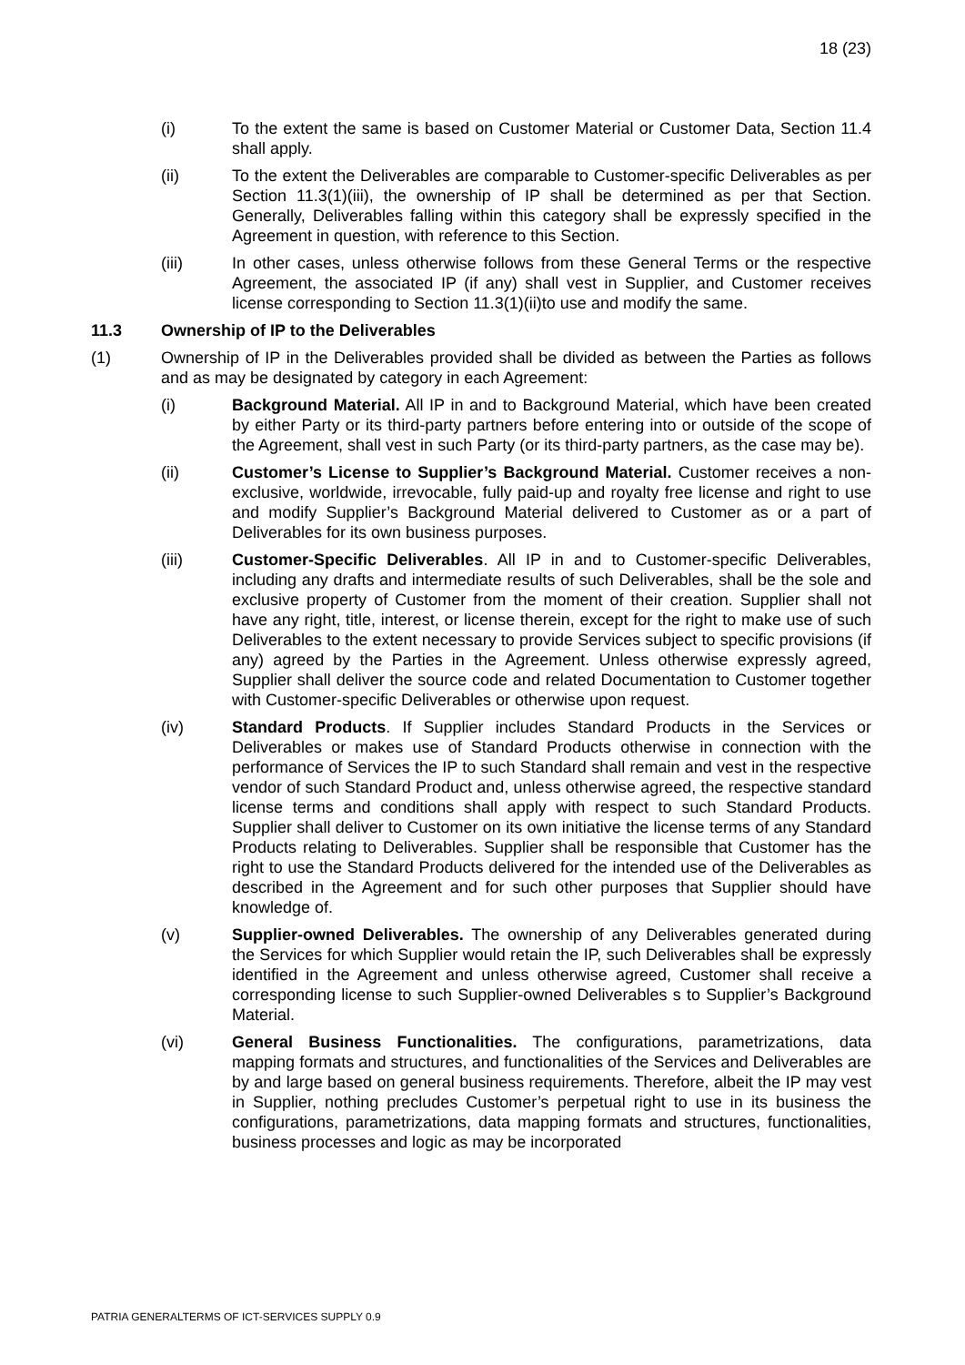18 (23)
(i) To the extent the same is based on Customer Material or Customer Data, Section 11.4 shall apply.
(ii) To the extent the Deliverables are comparable to Customer-specific Deliverables as per Section 11.3(1)(iii), the ownership of IP shall be determined as per that Section. Generally, Deliverables falling within this category shall be expressly specified in the Agreement in question, with reference to this Section.
(iii) In other cases, unless otherwise follows from these General Terms or the respective Agreement, the associated IP (if any) shall vest in Supplier, and Customer receives license corresponding to Section 11.3(1)(ii)to use and modify the same.
11.3 Ownership of IP to the Deliverables
(1) Ownership of IP in the Deliverables provided shall be divided as between the Parties as follows and as may be designated by category in each Agreement:
(i) Background Material. All IP in and to Background Material, which have been created by either Party or its third-party partners before entering into or outside of the scope of the Agreement, shall vest in such Party (or its third-party partners, as the case may be).
(ii) Customer’s License to Supplier’s Background Material. Customer receives a non-exclusive, worldwide, irrevocable, fully paid-up and royalty free license and right to use and modify Supplier’s Background Material delivered to Customer as or a part of Deliverables for its own business purposes.
(iii) Customer-Specific Deliverables. All IP in and to Customer-specific Deliverables, including any drafts and intermediate results of such Deliverables, shall be the sole and exclusive property of Customer from the moment of their creation. Supplier shall not have any right, title, interest, or license therein, except for the right to make use of such Deliverables to the extent necessary to provide Services subject to specific provisions (if any) agreed by the Parties in the Agreement. Unless otherwise expressly agreed, Supplier shall deliver the source code and related Documentation to Customer together with Customer-specific Deliverables or otherwise upon request.
(iv) Standard Products. If Supplier includes Standard Products in the Services or Deliverables or makes use of Standard Products otherwise in connection with the performance of Services the IP to such Standard shall remain and vest in the respective vendor of such Standard Product and, unless otherwise agreed, the respective standard license terms and conditions shall apply with respect to such Standard Products. Supplier shall deliver to Customer on its own initiative the license terms of any Standard Products relating to Deliverables. Supplier shall be responsible that Customer has the right to use the Standard Products delivered for the intended use of the Deliverables as described in the Agreement and for such other purposes that Supplier should have knowledge of.
(v) Supplier-owned Deliverables. The ownership of any Deliverables generated during the Services for which Supplier would retain the IP, such Deliverables shall be expressly identified in the Agreement and unless otherwise agreed, Customer shall receive a corresponding license to such Supplier-owned Deliverables s to Supplier’s Background Material.
(vi) General Business Functionalities. The configurations, parametrizations, data mapping formats and structures, and functionalities of the Services and Deliverables are by and large based on general business requirements. Therefore, albeit the IP may vest in Supplier, nothing precludes Customer’s perpetual right to use in its business the configurations, parametrizations, data mapping formats and structures, functionalities, business processes and logic as may be incorporated
PATRIA GENERALTERMS OF ICT-SERVICES SUPPLY 0.9